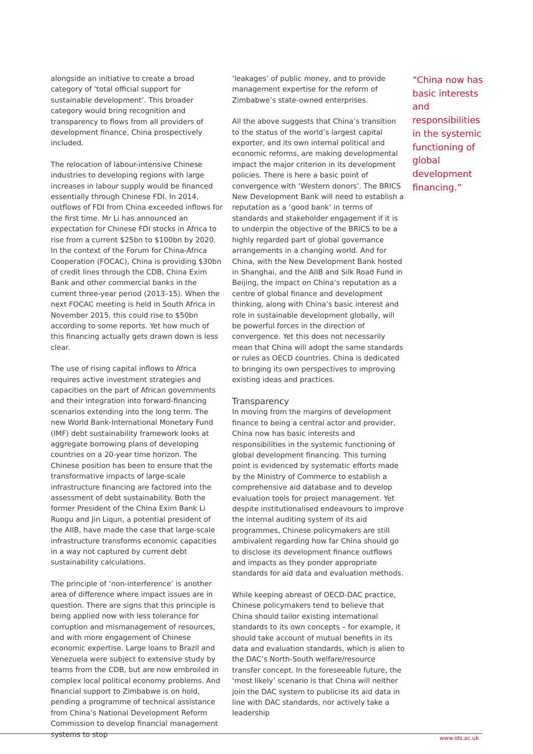alongside an initiative to create a broad category of ‘total official support for sustainable development’. This broader category would bring recognition and transparency to flows from all providers of development finance, China prospectively included.
The relocation of labour-intensive Chinese industries to developing regions with large increases in labour supply would be financed essentially through Chinese FDI. In 2014, outflows of FDI from China exceeded inflows for the first time. Mr Li has announced an expectation for Chinese FDI stocks in Africa to rise from a current $25bn to $100bn by 2020. In the context of the Forum for China-Africa Cooperation (FOCAC), China is providing $30bn of credit lines through the CDB, China Exim Bank and other commercial banks in the current three-year period (2013–15). When the next FOCAC meeting is held in South Africa in November 2015, this could rise to $50bn according to some reports. Yet how much of this financing actually gets drawn down is less clear.
The use of rising capital inflows to Africa requires active investment strategies and capacities on the part of African governments and their integration into forward-financing scenarios extending into the long term. The new World Bank-International Monetary Fund (IMF) debt sustainability framework looks at aggregate borrowing plans of developing countries on a 20-year time horizon. The Chinese position has been to ensure that the transformative impacts of large-scale infrastructure financing are factored into the assessment of debt sustainability. Both the former President of the China Exim Bank Li Ruogu and Jin Liqun, a potential president of the AIIB, have made the case that large-scale infrastructure transforms economic capacities in a way not captured by current debt sustainability calculations.
The principle of ‘non-interference’ is another area of difference where impact issues are in question. There are signs that this principle is being applied now with less tolerance for corruption and mismanagement of resources, and with more engagement of Chinese economic expertise. Large loans to Brazil and Venezuela were subject to extensive study by teams from the CDB, but are now embroiled in complex local political economy problems. And financial support to Zimbabwe is on hold, pending a programme of technical assistance from China’s National Development Reform Commission to develop financial management systems to stop
‘leakages’ of public money, and to provide management expertise for the reform of Zimbabwe’s state-owned enterprises.
All the above suggests that China’s transition to the status of the world’s largest capital exporter, and its own internal political and economic reforms, are making developmental impact the major criterion in its development policies. There is here a basic point of convergence with ‘Western donors’. The BRICS New Development Bank will need to establish a reputation as a ‘good bank’ in terms of standards and stakeholder engagement if it is to underpin the objective of the BRICS to be a highly regarded part of global governance arrangements in a changing world. And for China, with the New Development Bank hosted in Shanghai, and the AIIB and Silk Road Fund in Beijing, the impact on China’s reputation as a centre of global finance and development thinking, along with China’s basic interest and role in sustainable development globally, will be powerful forces in the direction of convergence. Yet this does not necessarily mean that China will adopt the same standards or rules as OECD countries. China is dedicated to bringing its own perspectives to improving existing ideas and practices.
Transparency
In moving from the margins of development finance to being a central actor and provider, China now has basic interests and responsibilities in the systemic functioning of global development financing. This turning point is evidenced by systematic efforts made by the Ministry of Commerce to establish a comprehensive aid database and to develop evaluation tools for project management. Yet despite institutionalised endeavours to improve the internal auditing system of its aid programmes, Chinese policymakers are still ambivalent regarding how far China should go to disclose its development finance outflows and impacts as they ponder appropriate standards for aid data and evaluation methods.
While keeping abreast of OECD-DAC practice, Chinese policymakers tend to believe that China should tailor existing international standards to its own concepts – for example, it should take account of mutual benefits in its data and evaluation standards, which is alien to the DAC’s North-South welfare/resource transfer concept. In the foreseeable future, the ‘most likely’ scenario is that China will neither join the DAC system to publicise its aid data in line with DAC standards, nor actively take a leadership
“China now has basic interests and responsibilities in the systemic functioning of global development financing.”
www.ids.ac.uk